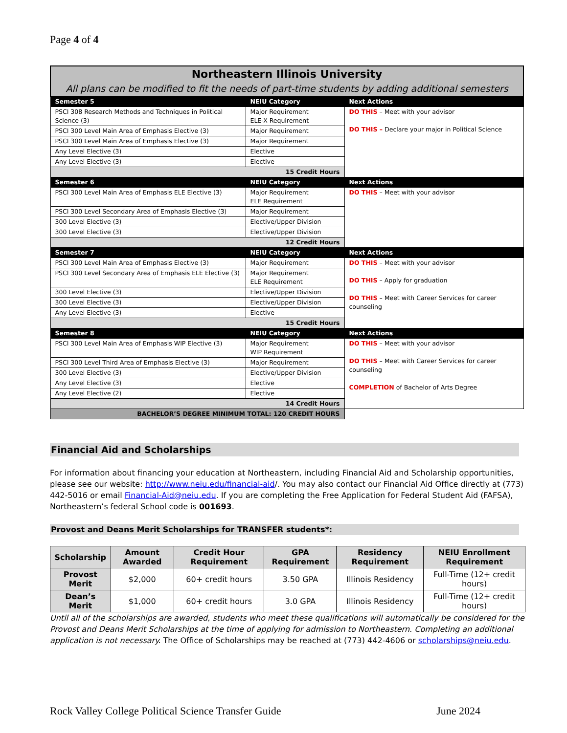Page 4 of 4
| Northeastern Illinois University All plans can be modified to fit the needs of part-time students by adding additional semesters | | |
| Semester 5 | NEIU Category | Next Actions |
| PSCI 308 Research Methods and Techniques in Political Science (3) | Major Requirement ELE-X Requirement | DO THIS – Meet with your advisor DO THIS – Declare your major in Political Science |
| PSCI 300 Level Main Area of Emphasis Elective (3) | Major Requirement | |
| PSCI 300 Level Main Area of Emphasis Elective (3) | Major Requirement | |
| Any Level Elective (3) | Elective | |
| Any Level Elective (3) | Elective | |
| 15 Credit Hours | | |
| Semester 6 | NEIU Category | Next Actions |
| PSCI 300 Level Main Area of Emphasis ELE Elective (3) | Major Requirement ELE Requirement | DO THIS – Meet with your advisor |
| PSCI 300 Level Secondary Area of Emphasis Elective (3) | Major Requirement | |
| 300 Level Elective (3) | Elective/Upper Division | |
| 300 Level Elective (3) | Elective/Upper Division | |
| 12 Credit Hours | | |
| Semester 7 | NEIU Category | Next Actions |
| PSCI 300 Level Main Area of Emphasis Elective (3) | Major Requirement | DO THIS – Meet with your advisor DO THIS – Apply for graduation DO THIS – Meet with Career Services for career counseling |
| PSCI 300 Level Secondary Area of Emphasis ELE Elective (3) | Major Requirement ELE Requirement | |
| 300 Level Elective (3) | Elective/Upper Division | |
| 300 Level Elective (3) | Elective/Upper Division | |
| Any Level Elective (3) | Elective | |
| 15 Credit Hours | | |
| Semester 8 | NEIU Category | Next Actions |
| PSCI 300 Level Main Area of Emphasis WIP Elective (3) | Major Requirement WIP Requirement | DO THIS – Meet with your advisor DO THIS – Meet with Career Services for career counseling COMPLETION of Bachelor of Arts Degree |
| PSCI 300 Level Third Area of Emphasis Elective (3) | Major Requirement | |
| 300 Level Elective (3) | Elective/Upper Division | |
| Any Level Elective (3) | Elective | |
| Any Level Elective (2) | Elective | |
| 14 Credit Hours | | |
| BACHELOR’S DEGREE MINIMUM TOTAL: 120 CREDIT HOURS | | |
Financial Aid and Scholarships
For information about financing your education at Northeastern, including Financial Aid and Scholarship opportunities, please see our website: http://www.neiu.edu/financial-aid/. You may also contact our Financial Aid Office directly at (773) 442-5016 or email Financial-Aid@neiu.edu. If you are completing the Free Application for Federal Student Aid (FAFSA), Northeastern’s federal School code is 001693.
Provost and Deans Merit Scholarships for TRANSFER students*:
| Scholarship | Amount Awarded | Credit Hour Requirement | GPA Requirement | Residency Requirement | NEIU Enrollment Requirement |
| --- | --- | --- | --- | --- | --- |
| Provost Merit | $2,000 | 60+ credit hours | 3.50 GPA | Illinois Residency | Full-Time (12+ credit hours) |
| Dean’s Merit | $1,000 | 60+ credit hours | 3.0 GPA | Illinois Residency | Full-Time (12+ credit hours) |
Until all of the scholarships are awarded, students who meet these qualifications will automatically be considered for the Provost and Deans Merit Scholarships at the time of applying for admission to Northeastern. Completing an additional application is not necessary. The Office of Scholarships may be reached at (773) 442-4606 or scholarships@neiu.edu.
Rock Valley College Political Science Transfer Guide June 2024